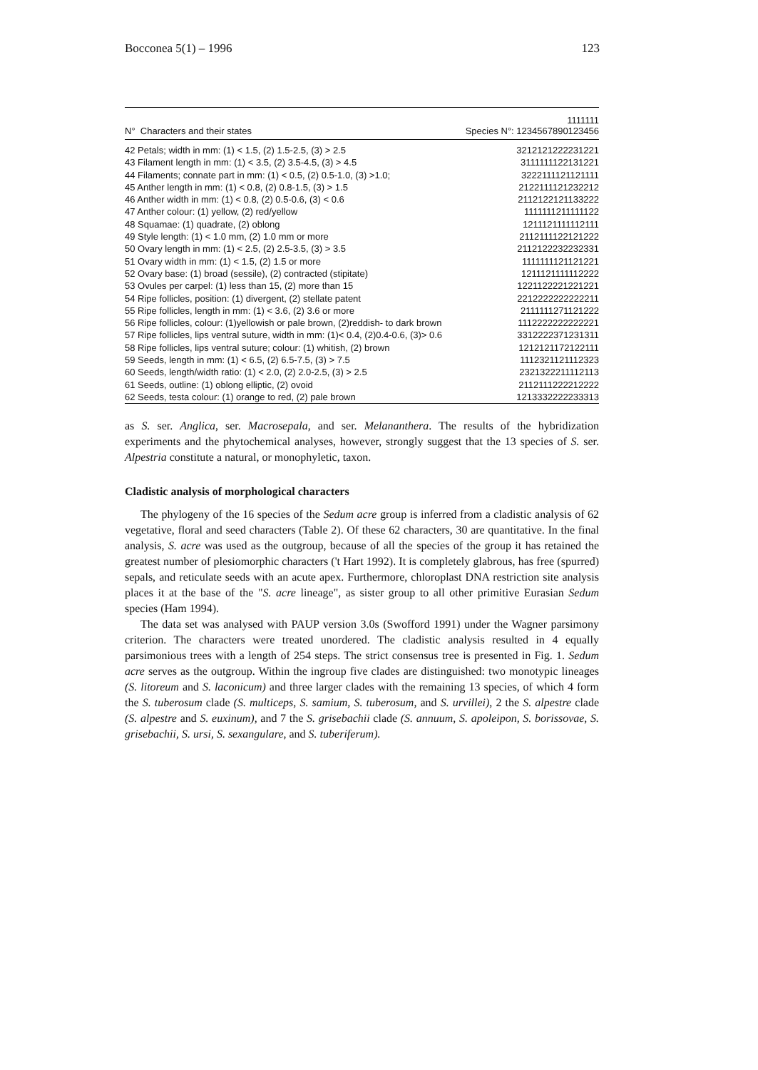Bocconea 5(1) – 1996 123
| N° Characters and their states | 1111111 Species N°: 1234567890123456 |
| --- | --- |
| 42 Petals; width in mm: (1) < 1.5, (2) 1.5-2.5, (3) > 2.5 | 3212121222231221 |
| 43 Filament length in mm: (1) < 3.5, (2) 3.5-4.5, (3) > 4.5 | 3111111122131221 |
| 44 Filaments; connate part in mm: (1) < 0.5, (2) 0.5-1.0, (3) >1.0; | 3222111121121111 |
| 45 Anther length in mm: (1) < 0.8, (2) 0.8-1.5, (3) > 1.5 | 2122111121232212 |
| 46 Anther width in mm: (1) < 0.8, (2) 0.5-0.6, (3) < 0.6 | 2112122121133222 |
| 47 Anther colour: (1) yellow, (2) red/yellow | 1111111211111122 |
| 48 Squamae: (1) quadrate, (2) oblong | 1211121111112111 |
| 49 Style length: (1) < 1.0 mm, (2) 1.0 mm or more | 2112111122121222 |
| 50 Ovary length in mm: (1) < 2.5, (2) 2.5-3.5, (3) > 3.5 | 2112122232232331 |
| 51 Ovary width in mm: (1) < 1.5, (2) 1.5 or more | 1111111121121221 |
| 52 Ovary base: (1) broad (sessile), (2) contracted (stipitate) | 1211121111112222 |
| 53 Ovules per carpel: (1) less than 15, (2) more than 15 | 1221122221221221 |
| 54 Ripe follicles, position: (1) divergent, (2) stellate patent | 2212222222222211 |
| 55 Ripe follicles, length in mm: (1) < 3.6, (2) 3.6 or more | 2111111271121222 |
| 56 Ripe follicles, colour: (1)yellowish or pale brown, (2)reddish- to dark brown | 1112222222222221 |
| 57 Ripe follicles, lips ventral suture, width in mm: (1)< 0.4, (2)0.4-0.6, (3)> 0.6 | 3312222371231311 |
| 58 Ripe follicles, lips ventral suture; colour: (1) whitish, (2) brown | 1212121172122111 |
| 59 Seeds, length in mm: (1) < 6.5, (2) 6.5-7.5, (3) > 7.5 | 1112321121112323 |
| 60 Seeds, length/width ratio: (1) < 2.0, (2) 2.0-2.5, (3) > 2.5 | 2321322211112113 |
| 61 Seeds, outline: (1) oblong elliptic, (2) ovoid | 2112111222212222 |
| 62 Seeds, testa colour: (1) orange to red, (2) pale brown | 1213332222233313 |
as S. ser. Anglica, ser. Macrosepala, and ser. Melananthera. The results of the hybridization experiments and the phytochemical analyses, however, strongly suggest that the 13 species of S. ser. Alpestria constitute a natural, or monophyletic, taxon.
Cladistic analysis of morphological characters
The phylogeny of the 16 species of the Sedum acre group is inferred from a cladistic analysis of 62 vegetative, floral and seed characters (Table 2). Of these 62 characters, 30 are quantitative. In the final analysis, S. acre was used as the outgroup, because of all the species of the group it has retained the greatest number of plesiomorphic characters ('t Hart 1992). It is completely glabrous, has free (spurred) sepals, and reticulate seeds with an acute apex. Furthermore, chloroplast DNA restriction site analysis places it at the base of the "S. acre lineage", as sister group to all other primitive Eurasian Sedum species (Ham 1994).
The data set was analysed with PAUP version 3.0s (Swofford 1991) under the Wagner parsimony criterion. The characters were treated unordered. The cladistic analysis resulted in 4 equally parsimonious trees with a length of 254 steps. The strict consensus tree is presented in Fig. 1. Sedum acre serves as the outgroup. Within the ingroup five clades are distinguished: two monotypic lineages (S. litoreum and S. laconicum) and three larger clades with the remaining 13 species, of which 4 form the S. tuberosum clade (S. multiceps, S. samium, S. tuberosum, and S. urvillei), 2 the S. alpestre clade (S. alpestre and S. euxinum), and 7 the S. grisebachii clade (S. annuum, S. apoleipon, S. borissovae, S. grisebachii, S. ursi, S. sexangulare, and S. tuberiferum).